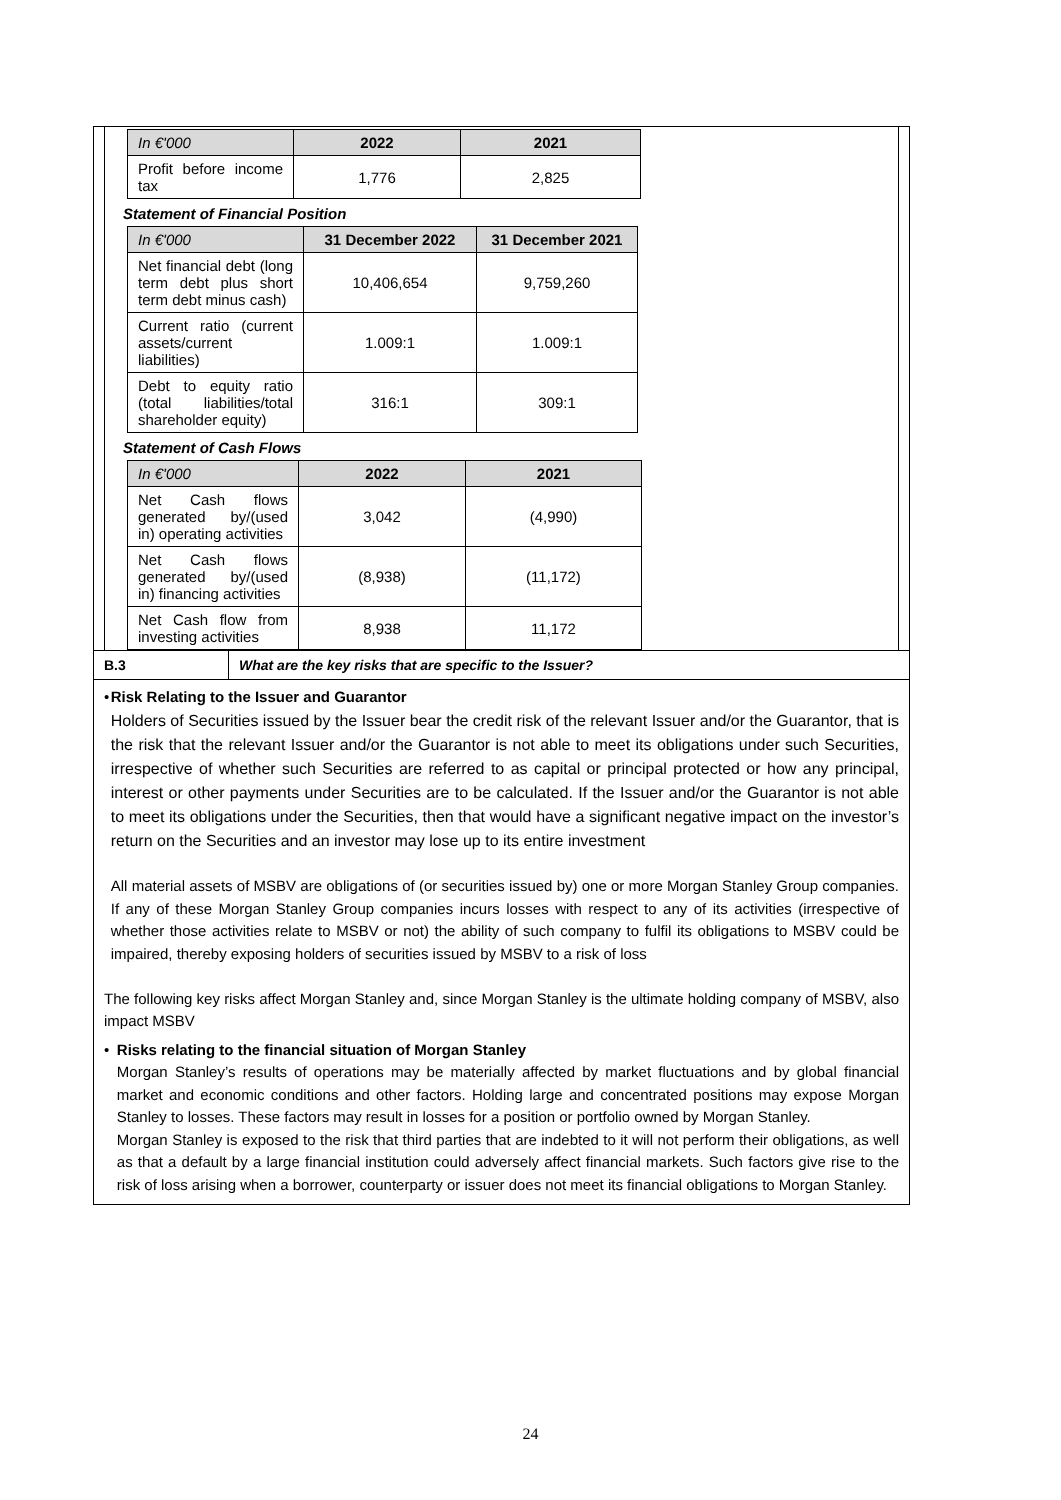| In €'000 | 2022 | 2021 |
| --- | --- | --- |
| Profit before income tax | 1,776 | 2,825 |
Statement of Financial Position
| In €'000 | 31 December 2022 | 31 December 2021 |
| --- | --- | --- |
| Net financial debt (long term debt plus short term debt minus cash) | 10,406,654 | 9,759,260 |
| Current ratio (current assets/current liabilities) | 1.009:1 | 1.009:1 |
| Debt to equity ratio (total liabilities/total shareholder equity) | 316:1 | 309:1 |
Statement of Cash Flows
| In €'000 | 2022 | 2021 |
| --- | --- | --- |
| Net Cash flows generated by/(used in) operating activities | 3,042 | (4,990) |
| Net Cash flows generated by/(used in) financing activities | (8,938) | (11,172) |
| Net Cash flow from investing activities | 8,938 | 11,172 |
B.3 What are the key risks that are specific to the Issuer?
• Risk Relating to the Issuer and Guarantor
Holders of Securities issued by the Issuer bear the credit risk of the relevant Issuer and/or the Guarantor, that is the risk that the relevant Issuer and/or the Guarantor is not able to meet its obligations under such Securities, irrespective of whether such Securities are referred to as capital or principal protected or how any principal, interest or other payments under Securities are to be calculated. If the Issuer and/or the Guarantor is not able to meet its obligations under the Securities, then that would have a significant negative impact on the investor’s return on the Securities and an investor may lose up to its entire investment
All material assets of MSBV are obligations of (or securities issued by) one or more Morgan Stanley Group companies. If any of these Morgan Stanley Group companies incurs losses with respect to any of its activities (irrespective of whether those activities relate to MSBV or not) the ability of such company to fulfil its obligations to MSBV could be impaired, thereby exposing holders of securities issued by MSBV to a risk of loss
The following key risks affect Morgan Stanley and, since Morgan Stanley is the ultimate holding company of MSBV, also impact MSBV
• Risks relating to the financial situation of Morgan Stanley
Morgan Stanley’s results of operations may be materially affected by market fluctuations and by global financial market and economic conditions and other factors. Holding large and concentrated positions may expose Morgan Stanley to losses. These factors may result in losses for a position or portfolio owned by Morgan Stanley.
Morgan Stanley is exposed to the risk that third parties that are indebted to it will not perform their obligations, as well as that a default by a large financial institution could adversely affect financial markets. Such factors give rise to the risk of loss arising when a borrower, counterparty or issuer does not meet its financial obligations to Morgan Stanley.
24